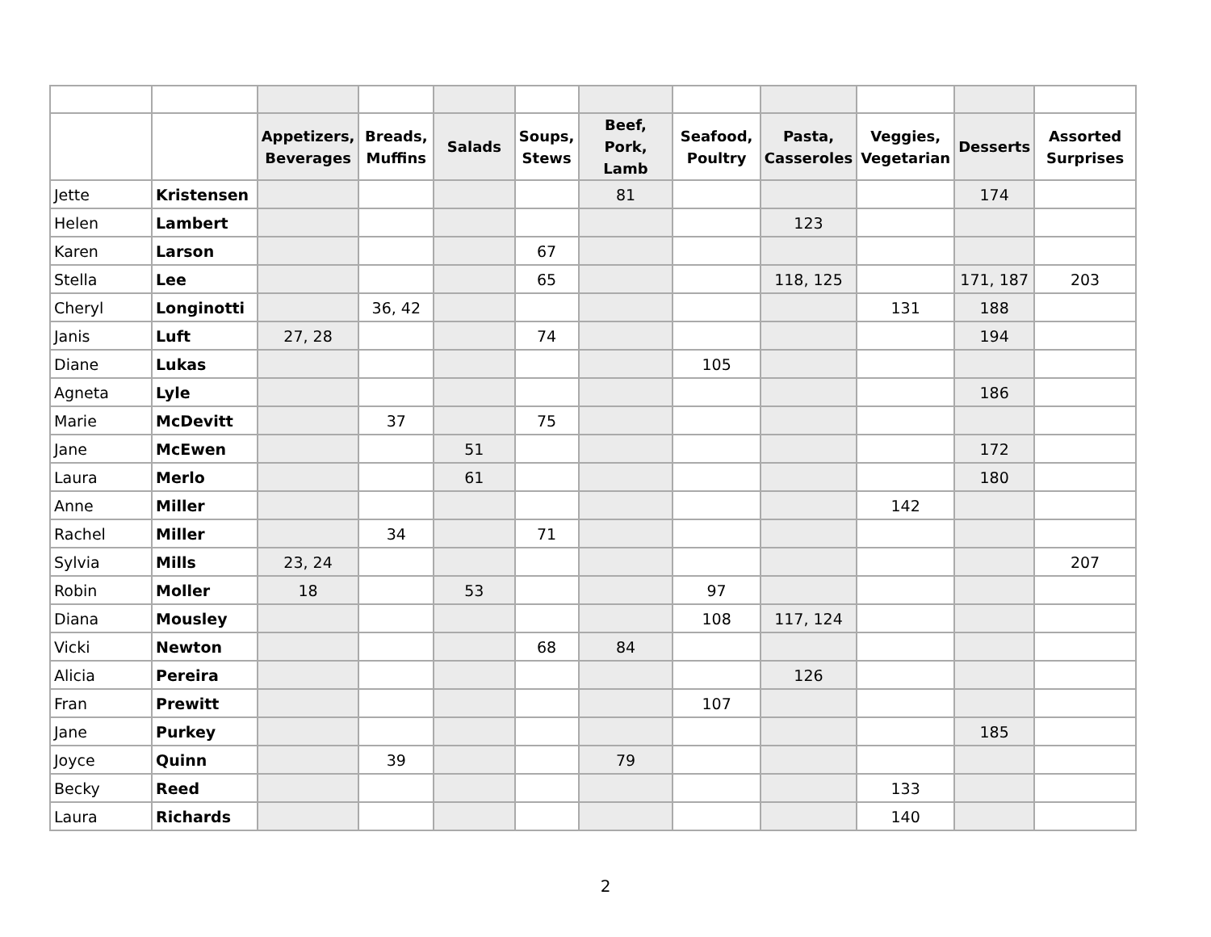| | | Appetizers, Beverages | Breads, Muffins | Salads | Soups, Stews | Beef, Pork, Lamb | Seafood, Poultry | Pasta, Casseroles | Veggies, Vegetarian | Desserts | Assorted Surprises |
| --- | --- | --- | --- | --- | --- | --- | --- | --- | --- | --- | --- |
| Jette | Kristensen | | | | | 81 | | | | 174 | |
| Helen | Lambert | | | | | | | 123 | | | |
| Karen | Larson | | | | 67 | | | | | | |
| Stella | Lee | | | | 65 | | | 118, 125 | | 171, 187 | 203 |
| Cheryl | Longinotti | | 36, 42 | | | | | | 131 | 188 | |
| Janis | Luft | 27, 28 | | | 74 | | | | | 194 | |
| Diane | Lukas | | | | | | 105 | | | | |
| Agneta | Lyle | | | | | | | | | 186 | |
| Marie | McDevitt | | 37 | | 75 | | | | | | |
| Jane | McEwen | | | 51 | | | | | | 172 | |
| Laura | Merlo | | | 61 | | | | | | 180 | |
| Anne | Miller | | | | | | | | 142 | | |
| Rachel | Miller | | 34 | | 71 | | | | | | |
| Sylvia | Mills | 23, 24 | | | | | | | | | 207 |
| Robin | Moller | 18 | | 53 | | | 97 | | | | |
| Diana | Mousley | | | | | | 108 | 117, 124 | | | |
| Vicki | Newton | | | | 68 | 84 | | | | | |
| Alicia | Pereira | | | | | | | 126 | | | |
| Fran | Prewitt | | | | | | 107 | | | | |
| Jane | Purkey | | | | | | | | | 185 | |
| Joyce | Quinn | | 39 | | | 79 | | | | | |
| Becky | Reed | | | | | | | | 133 | | |
| Laura | Richards | | | | | | | | 140 | | |
2